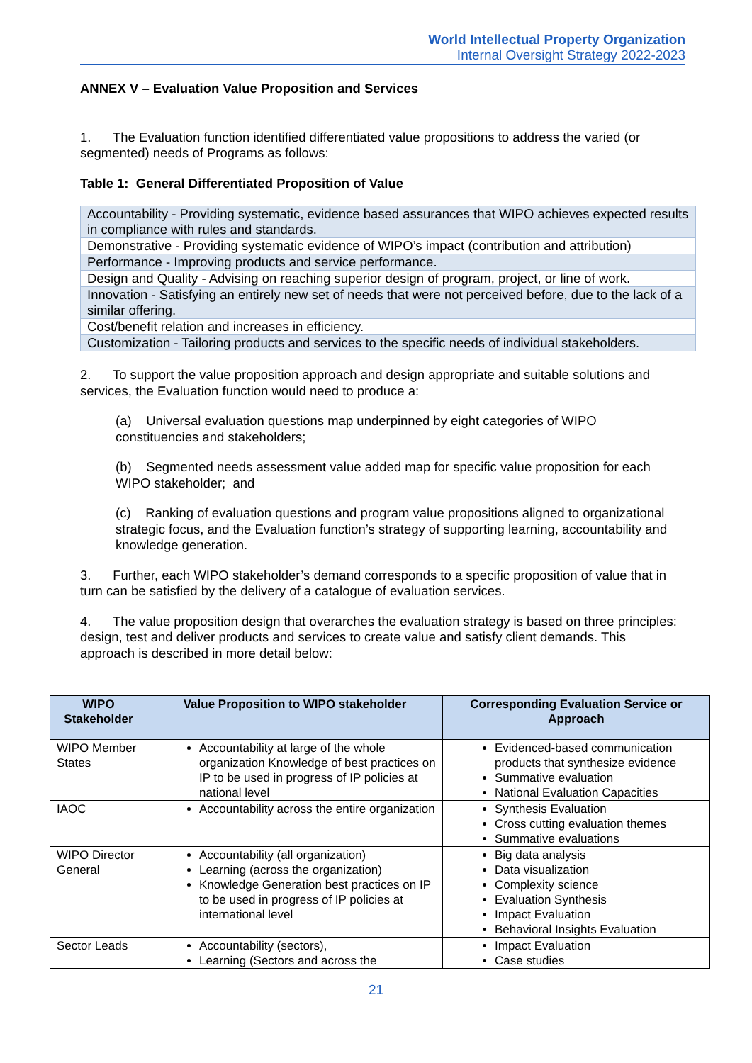World Intellectual Property Organization
Internal Oversight Strategy 2022-2023
ANNEX V – Evaluation Value Proposition and Services
1. The Evaluation function identified differentiated value propositions to address the varied (or segmented) needs of Programs as follows:
Table 1: General Differentiated Proposition of Value
| Accountability - Providing systematic, evidence based assurances that WIPO achieves expected results in compliance with rules and standards. |
| Demonstrative - Providing systematic evidence of WIPO’s impact (contribution and attribution) |
| Performance - Improving products and service performance. |
| Design and Quality - Advising on reaching superior design of program, project, or line of work. |
| Innovation - Satisfying an entirely new set of needs that were not perceived before, due to the lack of a similar offering. |
| Cost/benefit relation and increases in efficiency. |
| Customization - Tailoring products and services to the specific needs of individual stakeholders. |
2. To support the value proposition approach and design appropriate and suitable solutions and services, the Evaluation function would need to produce a:
(a) Universal evaluation questions map underpinned by eight categories of WIPO constituencies and stakeholders;
(b) Segmented needs assessment value added map for specific value proposition for each WIPO stakeholder; and
(c) Ranking of evaluation questions and program value propositions aligned to organizational strategic focus, and the Evaluation function’s strategy of supporting learning, accountability and knowledge generation.
3. Further, each WIPO stakeholder’s demand corresponds to a specific proposition of value that in turn can be satisfied by the delivery of a catalogue of evaluation services.
4. The value proposition design that overarches the evaluation strategy is based on three principles: design, test and deliver products and services to create value and satisfy client demands. This approach is described in more detail below:
| WIPO Stakeholder | Value Proposition to WIPO stakeholder | Corresponding Evaluation Service or Approach |
| --- | --- | --- |
| WIPO Member States | Accountability at large of the whole organization Knowledge of best practices on IP to be used in progress of IP policies at national level | Evidenced-based communication products that synthesize evidence Summative evaluation National Evaluation Capacities |
| IAOC | Accountability across the entire organization | Synthesis Evaluation Cross cutting evaluation themes Summative evaluations |
| WIPO Director General | Accountability (all organization) Learning (across the organization) Knowledge Generation best practices on IP to be used in progress of IP policies at international level | Big data analysis Data visualization Complexity science Evaluation Synthesis Impact Evaluation Behavioral Insights Evaluation |
| Sector Leads | Accountability (sectors), Learning (Sectors and across the | Impact Evaluation Case studies |
21